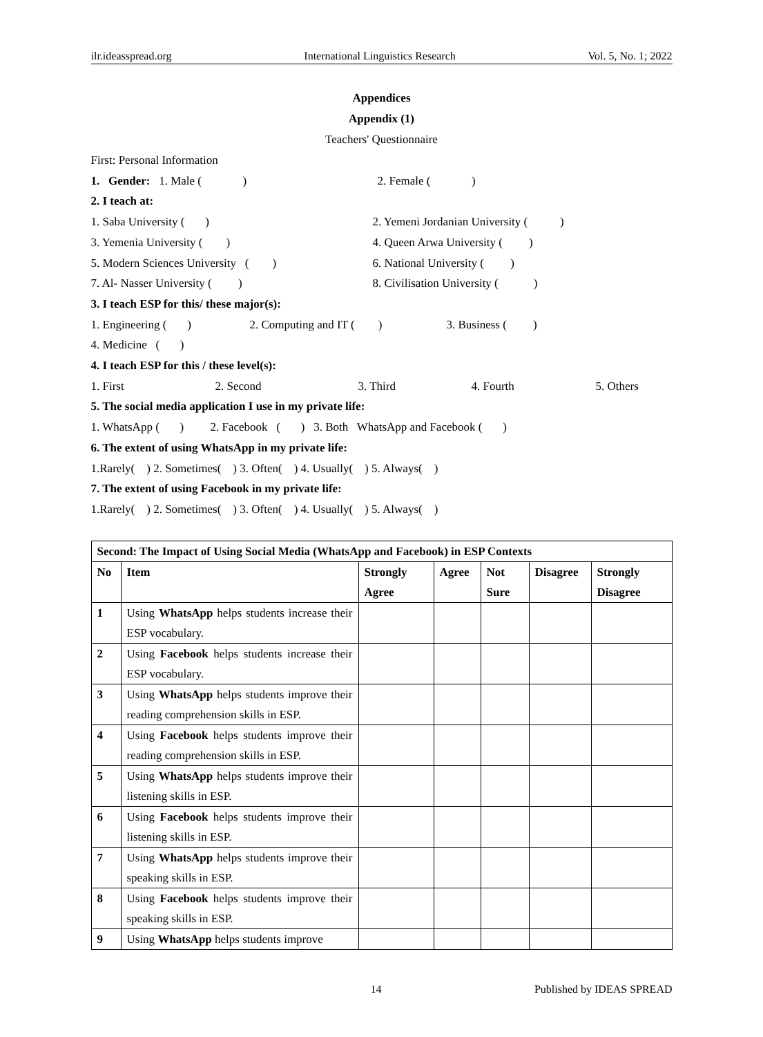ilr.ideasspread.org International Linguistics Research Vol. 5, No. 1; 2022
Appendices
Appendix (1)
Teachers' Questionnaire
First: Personal Information
1. Gender: 1. Male ( ) 2. Female ( )
2. I teach at:
1. Saba University ( ) 2. Yemeni Jordanian University ( )
3. Yemenia University ( ) 4. Queen Arwa University ( )
5. Modern Sciences University ( ) 6. National University ( )
7. Al- Nasser University ( ) 8. Civilisation University ( )
3. I teach ESP for this/ these major(s):
1. Engineering ( ) 2. Computing and IT ( ) 3. Business ( )
4. Medicine ( )
4. I teach ESP for this / these level(s):
1. First 2. Second 3. Third 4. Fourth 5. Others
5. The social media application I use in my private life:
1. WhatsApp ( ) 2. Facebook ( ) 3. Both WhatsApp and Facebook ( )
6. The extent of using WhatsApp in my private life:
1.Rarely( ) 2. Sometimes( ) 3. Often( ) 4. Usually( ) 5. Always( )
7. The extent of using Facebook in my private life:
1.Rarely( ) 2. Sometimes( ) 3. Often( ) 4. Usually( ) 5. Always( )
| Second: The Impact of Using Social Media (WhatsApp and Facebook) in ESP Contexts | | | | | | |
| --- | --- | --- | --- | --- | --- | --- |
| No | Item | Strongly Agree | Agree | Not Sure | Disagree | Strongly Disagree |
| 1 | Using WhatsApp helps students increase their ESP vocabulary. | | | | | |
| 2 | Using Facebook helps students increase their ESP vocabulary. | | | | | |
| 3 | Using WhatsApp helps students improve their reading comprehension skills in ESP. | | | | | |
| 4 | Using Facebook helps students improve their reading comprehension skills in ESP. | | | | | |
| 5 | Using WhatsApp helps students improve their listening skills in ESP. | | | | | |
| 6 | Using Facebook helps students improve their listening skills in ESP. | | | | | |
| 7 | Using WhatsApp helps students improve their speaking skills in ESP. | | | | | |
| 8 | Using Facebook helps students improve their speaking skills in ESP. | | | | | |
| 9 | Using WhatsApp helps students improve | | | | | |
14 Published by IDEAS SPREAD